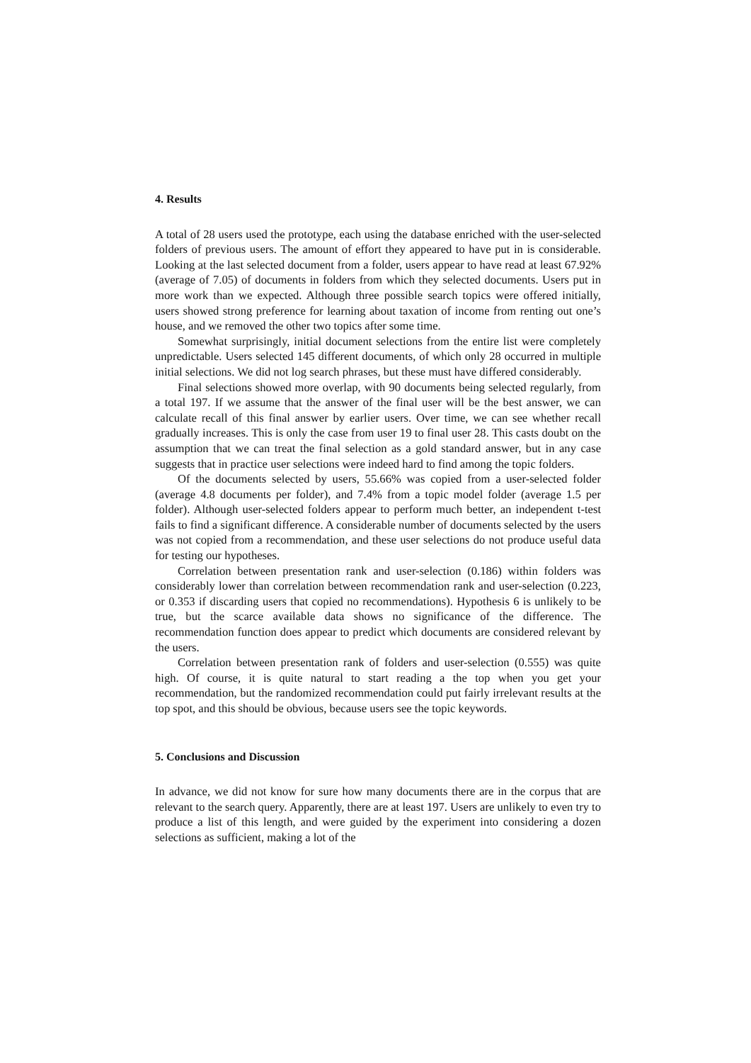4. Results
A total of 28 users used the prototype, each using the database enriched with the user-selected folders of previous users. The amount of effort they appeared to have put in is considerable. Looking at the last selected document from a folder, users appear to have read at least 67.92% (average of 7.05) of documents in folders from which they selected documents. Users put in more work than we expected. Although three possible search topics were offered initially, users showed strong preference for learning about taxation of income from renting out one’s house, and we removed the other two topics after some time.
Somewhat surprisingly, initial document selections from the entire list were completely unpredictable. Users selected 145 different documents, of which only 28 occurred in multiple initial selections. We did not log search phrases, but these must have differed considerably.
Final selections showed more overlap, with 90 documents being selected regularly, from a total 197. If we assume that the answer of the final user will be the best answer, we can calculate recall of this final answer by earlier users. Over time, we can see whether recall gradually increases. This is only the case from user 19 to final user 28. This casts doubt on the assumption that we can treat the final selection as a gold standard answer, but in any case suggests that in practice user selections were indeed hard to find among the topic folders.
Of the documents selected by users, 55.66% was copied from a user-selected folder (average 4.8 documents per folder), and 7.4% from a topic model folder (average 1.5 per folder). Although user-selected folders appear to perform much better, an independent t-test fails to find a significant difference. A considerable number of documents selected by the users was not copied from a recommendation, and these user selections do not produce useful data for testing our hypotheses.
Correlation between presentation rank and user-selection (0.186) within folders was considerably lower than correlation between recommendation rank and user-selection (0.223, or 0.353 if discarding users that copied no recommendations). Hypothesis 6 is unlikely to be true, but the scarce available data shows no significance of the difference. The recommendation function does appear to predict which documents are considered relevant by the users.
Correlation between presentation rank of folders and user-selection (0.555) was quite high. Of course, it is quite natural to start reading a the top when you get your recommendation, but the randomized recommendation could put fairly irrelevant results at the top spot, and this should be obvious, because users see the topic keywords.
5. Conclusions and Discussion
In advance, we did not know for sure how many documents there are in the corpus that are relevant to the search query. Apparently, there are at least 197. Users are unlikely to even try to produce a list of this length, and were guided by the experiment into considering a dozen selections as sufficient, making a lot of the